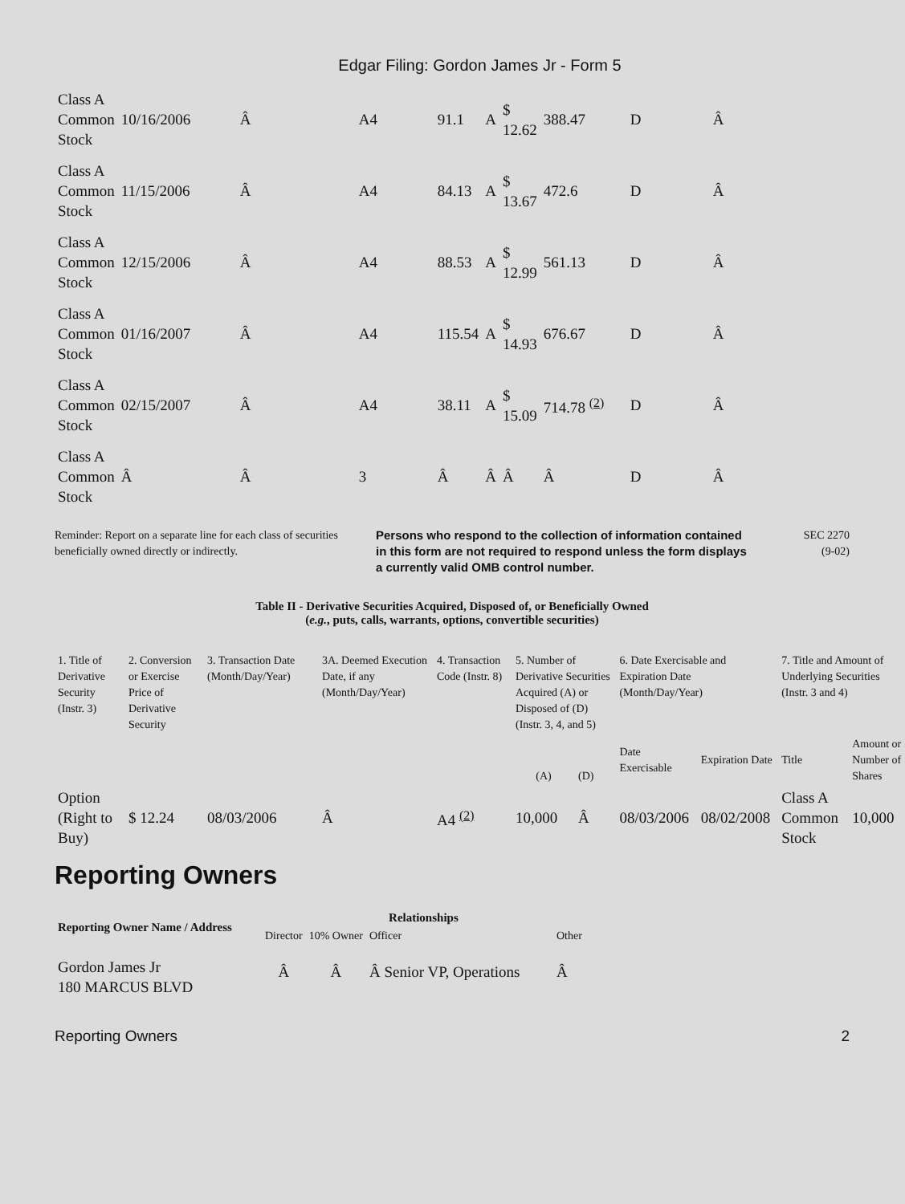Edgar Filing: Gordon James Jr - Form 5
| Class A Common Stock | 10/16/2006 | Â | A4 | 91.1 | A | $ 12.62 | 388.47 | D | Â |
| Class A Common Stock | 11/15/2006 | Â | A4 | 84.13 | A | $ 13.67 | 472.6 | D | Â |
| Class A Common Stock | 12/15/2006 | Â | A4 | 88.53 | A | $ 12.99 | 561.13 | D | Â |
| Class A Common Stock | 01/16/2007 | Â | A4 | 115.54 | A | $ 14.93 | 676.67 | D | Â |
| Class A Common Stock | 02/15/2007 | Â | A4 | 38.11 | A | $ 15.09 | 714.78 <sup>(2)</sup> | D | Â |
| Class A Common Stock | Â | Â | 3 | Â | Â | Â | Â | D | Â |
Reminder: Report on a separate line for each class of securities beneficially owned directly or indirectly.
Persons who respond to the collection of information contained in this form are not required to respond unless the form displays a currently valid OMB control number.
SEC 2270
(9-02)
Table II - Derivative Securities Acquired, Disposed of, or Beneficially Owned
(e.g., puts, calls, warrants, options, convertible securities)
| 1. Title of Derivative Security (Instr. 3) | 2. Conversion or Exercise Price of Derivative Security | 3. Transaction Date (Month/Day/Year) | 3A. Deemed Execution Date, if any (Month/Day/Year) | 4. Transaction Code (Instr. 8) | 5. Number of Derivative Securities Acquired (A) or Disposed of (D) (Instr. 3, 4, and 5) | | 6. Date Exercisable and Expiration Date (Month/Day/Year) | | 7. Title and Amount of Underlying Securities (Instr. 3 and 4) | |
| --- | --- | --- | --- | --- | --- | --- | --- | --- | --- | --- |
| | | | | | (A) | (D) | Date Exercisable | Expiration Date | Title | Amount or Number of Shares |
| Option (Right to Buy) | $ 12.24 | 08/03/2006 | Â | A4 <sup>(2)</sup> | 10,000 | Â | 08/03/2006 | 08/02/2008 | Class A Common Stock | 10,000 |
Reporting Owners
| Reporting Owner Name / Address | Relationships | | | |
| --- | --- | --- | --- | --- |
| | Director | 10% Owner | Officer | Other |
| Gordon James Jr 180 MARCUS BLVD | Â | Â | Â Senior VP, Operations | Â |
Reporting Owners 2